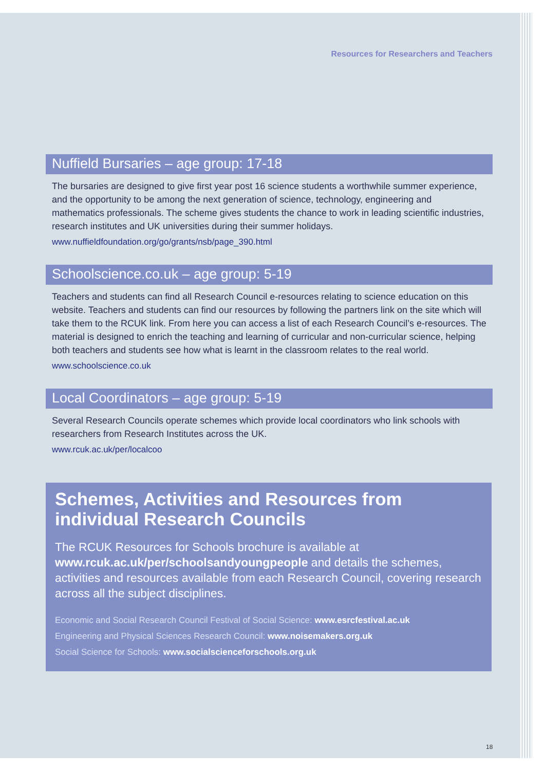Resources for Researchers and Teachers
Nuffield Bursaries – age group: 17-18
The bursaries are designed to give first year post 16 science students a worthwhile summer experience, and the opportunity to be among the next generation of science, technology, engineering and mathematics professionals. The scheme gives students the chance to work in leading scientific industries, research institutes and UK universities during their summer holidays.
www.nuffieldfoundation.org/go/grants/nsb/page_390.html
Schoolscience.co.uk – age group: 5-19
Teachers and students can find all Research Council e-resources relating to science education on this website. Teachers and students can find our resources by following the partners link on the site which will take them to the RCUK link. From here you can access a list of each Research Council’s e-resources. The material is designed to enrich the teaching and learning of curricular and non-curricular science, helping both teachers and students see how what is learnt in the classroom relates to the real world.
www.schoolscience.co.uk
Local Coordinators – age group: 5-19
Several Research Councils operate schemes which provide local coordinators who link schools with researchers from Research Institutes across the UK.
www.rcuk.ac.uk/per/localcoo
Schemes, Activities and Resources from individual Research Councils
The RCUK Resources for Schools brochure is available at www.rcuk.ac.uk/per/schoolsandyoungpeople and details the schemes, activities and resources available from each Research Council, covering research across all the subject disciplines.
Economic and Social Research Council Festival of Social Science: www.esrcfestival.ac.uk
Engineering and Physical Sciences Research Council: www.noisemakers.org.uk
Social Science for Schools: www.socialscienceforschools.org.uk
18